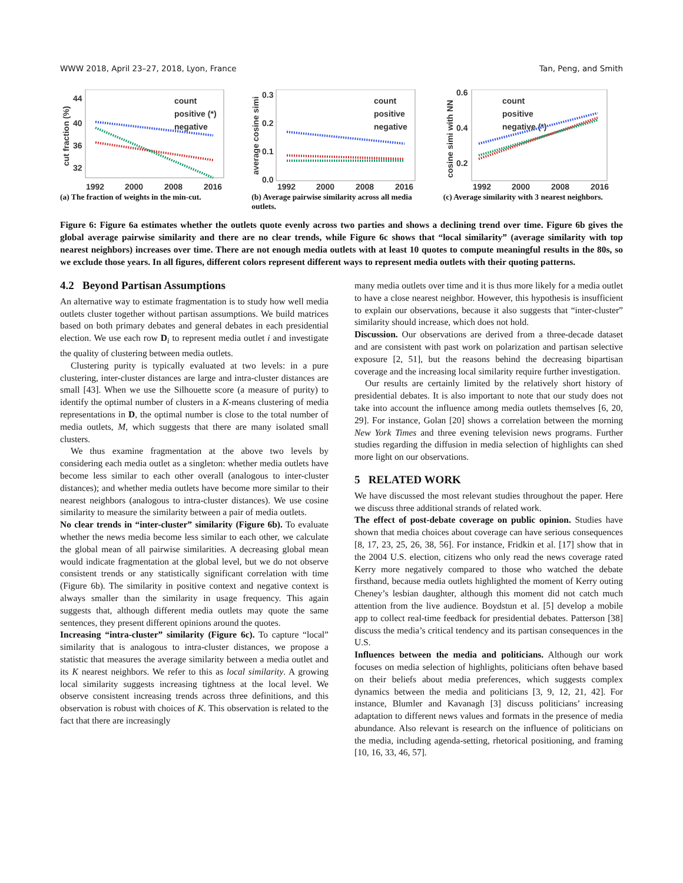WWW 2018, April 23–27, 2018, Lyon, France Tan, Peng, and Smith
44
40
36
32
cut fraction (%)
1992
2000
2008
2016
count
positive (*)
negative
(a) The fraction of weights in the min-cut.
0.3
0.2
0.1
0.0
average cosine simi
1992
2000
2008
2016
count
positive
negative
(b) Average pairwise similarity across all media outlets.
0.6
0.4
0.2
cosine simi with NN
1992
2000
2008
2016
count
positive
negative (*)
(c) Average similarity with 3 nearest neighbors.
Figure 6: Figure 6a estimates whether the outlets quote evenly across two parties and shows a declining trend over time. Figure 6b gives the global average pairwise similarity and there are no clear trends, while Figure 6c shows that “local similarity” (average similarity with top nearest neighbors) increases over time. There are not enough media outlets with at least 10 quotes to compute meaningful results in the 80s, so we exclude those years. In all figures, different colors represent different ways to represent media outlets with their quoting patterns.
4.2 Beyond Partisan Assumptions
An alternative way to estimate fragmentation is to study how well media outlets cluster together without partisan assumptions. We build matrices based on both primary debates and general debates in each presidential election. We use each row D<sub>i</sub> to represent media outlet i and investigate the quality of clustering between media outlets.
Clustering purity is typically evaluated at two levels: in a pure clustering, inter-cluster distances are large and intra-cluster distances are small [43]. When we use the Silhouette score (a measure of purity) to identify the optimal number of clusters in a K-means clustering of media representations in D, the optimal number is close to the total number of media outlets, M, which suggests that there are many isolated small clusters.
We thus examine fragmentation at the above two levels by considering each media outlet as a singleton: whether media outlets have become less similar to each other overall (analogous to inter-cluster distances); and whether media outlets have become more similar to their nearest neighbors (analogous to intra-cluster distances). We use cosine similarity to measure the similarity between a pair of media outlets.
No clear trends in “inter-cluster” similarity (Figure 6b). To evaluate whether the news media become less similar to each other, we calculate the global mean of all pairwise similarities. A decreasing global mean would indicate fragmentation at the global level, but we do not observe consistent trends or any statistically significant correlation with time (Figure 6b). The similarity in positive context and negative context is always smaller than the similarity in usage frequency. This again suggests that, although different media outlets may quote the same sentences, they present different opinions around the quotes.
Increasing “intra-cluster” similarity (Figure 6c). To capture “local” similarity that is analogous to intra-cluster distances, we propose a statistic that measures the average similarity between a media outlet and its K nearest neighbors. We refer to this as local similarity. A growing local similarity suggests increasing tightness at the local level. We observe consistent increasing trends across three definitions, and this observation is robust with choices of K. This observation is related to the fact that there are increasingly
many media outlets over time and it is thus more likely for a media outlet to have a close nearest neighbor. However, this hypothesis is insufficient to explain our observations, because it also suggests that “inter-cluster” similarity should increase, which does not hold.
Discussion. Our observations are derived from a three-decade dataset and are consistent with past work on polarization and partisan selective exposure [2, 51], but the reasons behind the decreasing bipartisan coverage and the increasing local similarity require further investigation.
Our results are certainly limited by the relatively short history of presidential debates. It is also important to note that our study does not take into account the influence among media outlets themselves [6, 20, 29]. For instance, Golan [20] shows a correlation between the morning New York Times and three evening television news programs. Further studies regarding the diffusion in media selection of highlights can shed more light on our observations.
5 RELATED WORK
We have discussed the most relevant studies throughout the paper. Here we discuss three additional strands of related work.
The effect of post-debate coverage on public opinion. Studies have shown that media choices about coverage can have serious consequences [8, 17, 23, 25, 26, 38, 56]. For instance, Fridkin et al. [17] show that in the 2004 U.S. election, citizens who only read the news coverage rated Kerry more negatively compared to those who watched the debate firsthand, because media outlets highlighted the moment of Kerry outing Cheney’s lesbian daughter, although this moment did not catch much attention from the live audience. Boydstun et al. [5] develop a mobile app to collect real-time feedback for presidential debates. Patterson [38] discuss the media’s critical tendency and its partisan consequences in the U.S.
Influences between the media and politicians. Although our work focuses on media selection of highlights, politicians often behave based on their beliefs about media preferences, which suggests complex dynamics between the media and politicians [3, 9, 12, 21, 42]. For instance, Blumler and Kavanagh [3] discuss politicians’ increasing adaptation to different news values and formats in the presence of media abundance. Also relevant is research on the influence of politicians on the media, including agenda-setting, rhetorical positioning, and framing [10, 16, 33, 46, 57].